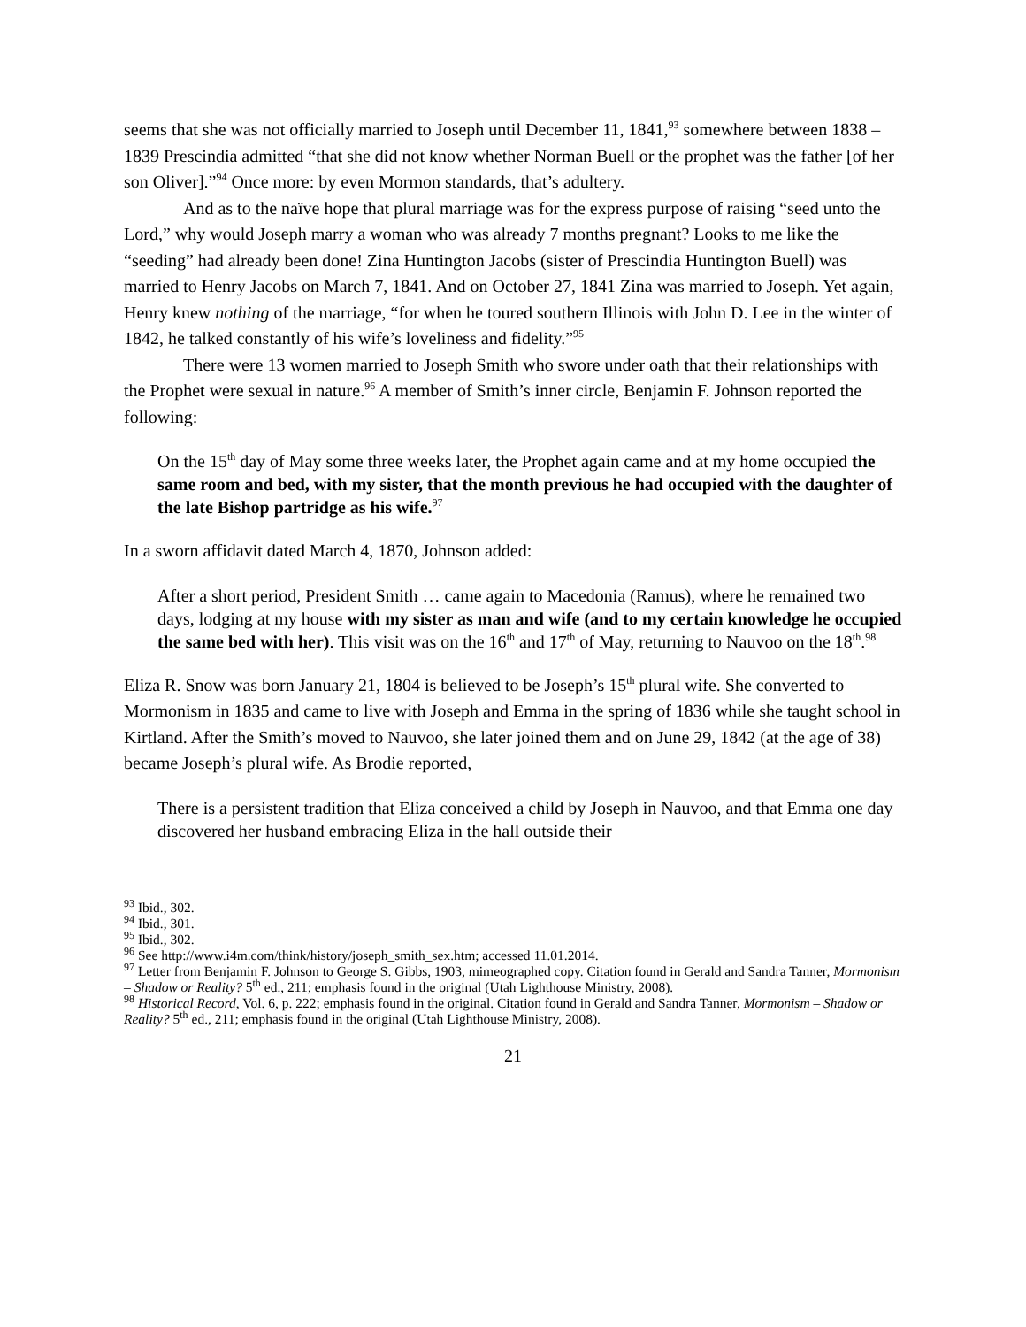seems that she was not officially married to Joseph until December 11, 1841,<sup>93</sup> somewhere between 1838 – 1839 Prescindia admitted “that she did not know whether Norman Buell or the prophet was the father [of her son Oliver].”<sup>94</sup> Once more: by even Mormon standards, that’s adultery.
And as to the naïve hope that plural marriage was for the express purpose of raising “seed unto the Lord,” why would Joseph marry a woman who was already 7 months pregnant? Looks to me like the “seeding” had already been done! Zina Huntington Jacobs (sister of Prescindia Huntington Buell) was married to Henry Jacobs on March 7, 1841. And on October 27, 1841 Zina was married to Joseph. Yet again, Henry knew nothing of the marriage, “for when he toured southern Illinois with John D. Lee in the winter of 1842, he talked constantly of his wife’s loveliness and fidelity.”<sup>95</sup>
There were 13 women married to Joseph Smith who swore under oath that their relationships with the Prophet were sexual in nature.<sup>96</sup> A member of Smith’s inner circle, Benjamin F. Johnson reported the following:
On the 15<sup>th</sup> day of May some three weeks later, the Prophet again came and at my home occupied the same room and bed, with my sister, that the month previous he had occupied with the daughter of the late Bishop partridge as his wife.<sup>97</sup>
In a sworn affidavit dated March 4, 1870, Johnson added:
After a short period, President Smith … came again to Macedonia (Ramus), where he remained two days, lodging at my house with my sister as man and wife (and to my certain knowledge he occupied the same bed with her). This visit was on the 16<sup>th</sup> and 17<sup>th</sup> of May, returning to Nauvoo on the 18<sup>th</sup>.<sup>98</sup>
Eliza R. Snow was born January 21, 1804 is believed to be Joseph’s 15<sup>th</sup> plural wife. She converted to Mormonism in 1835 and came to live with Joseph and Emma in the spring of 1836 while she taught school in Kirtland. After the Smith’s moved to Nauvoo, she later joined them and on June 29, 1842 (at the age of 38) became Joseph’s plural wife. As Brodie reported,
There is a persistent tradition that Eliza conceived a child by Joseph in Nauvoo, and that Emma one day discovered her husband embracing Eliza in the hall outside their
<sup>93</sup> Ibid., 302.
<sup>94</sup> Ibid., 301.
<sup>95</sup> Ibid., 302.
<sup>96</sup> See http://www.i4m.com/think/history/joseph_smith_sex.htm; accessed 11.01.2014.
<sup>97</sup> Letter from Benjamin F. Johnson to George S. Gibbs, 1903, mimeographed copy. Citation found in Gerald and Sandra Tanner, Mormonism – Shadow or Reality? 5<sup>th</sup> ed., 211; emphasis found in the original (Utah Lighthouse Ministry, 2008).
<sup>98</sup> Historical Record, Vol. 6, p. 222; emphasis found in the original. Citation found in Gerald and Sandra Tanner, Mormonism – Shadow or Reality? 5<sup>th</sup> ed., 211; emphasis found in the original (Utah Lighthouse Ministry, 2008).
21